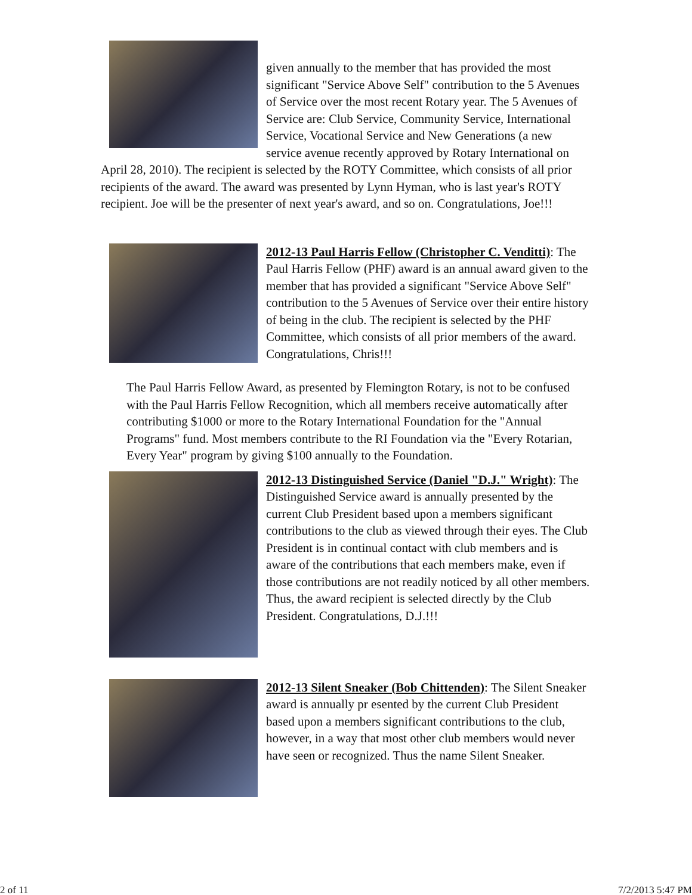given annually to the member that has provided the most significant "Service Above Self" contribution to the 5 Avenues of Service over the most recent Rotary year. The 5 Avenues of Service are: Club Service, Community Service, International Service, Vocational Service and New Generations (a new service avenue recently approved by Rotary International on April 28, 2010). The recipient is selected by the ROTY Committee, which consists of all prior recipients of the award. The award was presented by Lynn Hyman, who is last year's ROTY recipient. Joe will be the presenter of next year's award, and so on. Congratulations, Joe!!!
2012-13 Paul Harris Fellow (Christopher C. Venditti): The Paul Harris Fellow (PHF) award is an annual award given to the member that has provided a significant "Service Above Self" contribution to the 5 Avenues of Service over their entire history of being in the club. The recipient is selected by the PHF Committee, which consists of all prior members of the award. Congratulations, Chris!!!
The Paul Harris Fellow Award, as presented by Flemington Rotary, is not to be confused with the Paul Harris Fellow Recognition, which all members receive automatically after contributing $1000 or more to the Rotary International Foundation for the "Annual Programs" fund. Most members contribute to the RI Foundation via the "Every Rotarian, Every Year" program by giving $100 annually to the Foundation.
2012-13 Distinguished Service (Daniel "D.J." Wright): The Distinguished Service award is annually presented by the current Club President based upon a members significant contributions to the club as viewed through their eyes. The Club President is in continual contact with club members and is aware of the contributions that each members make, even if those contributions are not readily noticed by all other members. Thus, the award recipient is selected directly by the Club President. Congratulations, D.J.!!!
2012-13 Silent Sneaker (Bob Chittenden): The Silent Sneaker award is annually pr esented by the current Club President based upon a members significant contributions to the club, however, in a way that most other club members would never have seen or recognized. Thus the name Silent Sneaker.
2 of 11 7/2/2013 5:47 PM